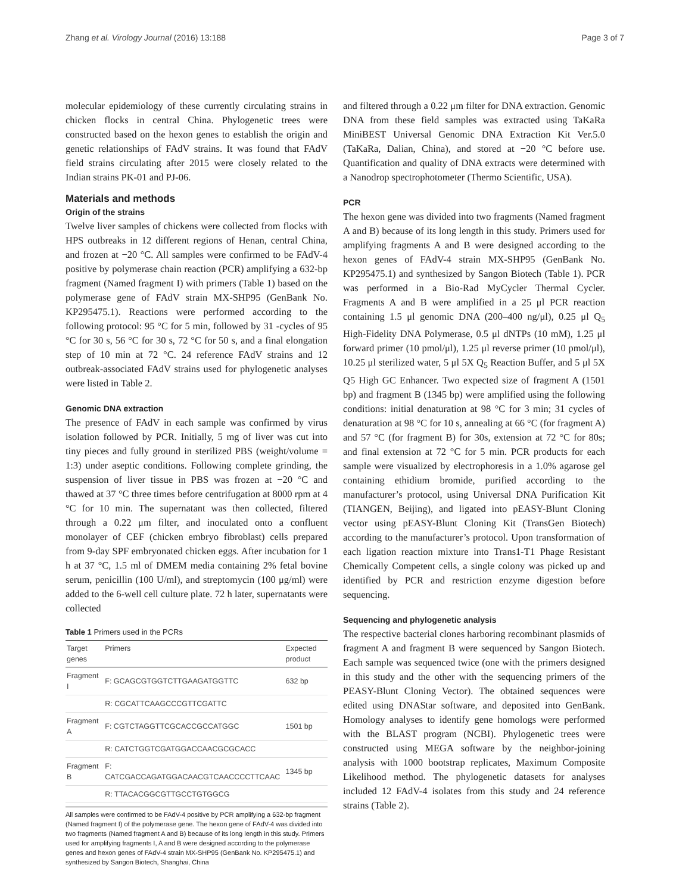Zhang et al. Virology Journal (2016) 13:188 Page 3 of 7
molecular epidemiology of these currently circulating strains in chicken flocks in central China. Phylogenetic trees were constructed based on the hexon genes to establish the origin and genetic relationships of FAdV strains. It was found that FAdV field strains circulating after 2015 were closely related to the Indian strains PK-01 and PJ-06.
Materials and methods
Origin of the strains
Twelve liver samples of chickens were collected from flocks with HPS outbreaks in 12 different regions of Henan, central China, and frozen at −20 °C. All samples were confirmed to be FAdV-4 positive by polymerase chain reaction (PCR) amplifying a 632-bp fragment (Named fragment I) with primers (Table 1) based on the polymerase gene of FAdV strain MX-SHP95 (GenBank No. KP295475.1). Reactions were performed according to the following protocol: 95 °C for 5 min, followed by 31 -cycles of 95 °C for 30 s, 56 °C for 30 s, 72 °C for 50 s, and a final elongation step of 10 min at 72 °C. 24 reference FAdV strains and 12 outbreak-associated FAdV strains used for phylogenetic analyses were listed in Table 2.
Genomic DNA extraction
The presence of FAdV in each sample was confirmed by virus isolation followed by PCR. Initially, 5 mg of liver was cut into tiny pieces and fully ground in sterilized PBS (weight/volume = 1:3) under aseptic conditions. Following complete grinding, the suspension of liver tissue in PBS was frozen at −20 °C and thawed at 37 °C three times before centrifugation at 8000 rpm at 4 °C for 10 min. The supernatant was then collected, filtered through a 0.22 μm filter, and inoculated onto a confluent monolayer of CEF (chicken embryo fibroblast) cells prepared from 9-day SPF embryonated chicken eggs. After incubation for 1 h at 37 °C, 1.5 ml of DMEM media containing 2% fetal bovine serum, penicillin (100 U/ml), and streptomycin (100 μg/ml) were added to the 6-well cell culture plate. 72 h later, supernatants were collected
Table 1 Primers used in the PCRs
| Target genes | Primers | Expected product |
| --- | --- | --- |
| Fragment I | F: GCAGCGTGGTCTTGAAGATGGTTC | 632 bp |
| | R: CGCATTCAAGCCCGTTCGATTC | |
| Fragment A | F: CGTCTAGGTTCGCACCGCCATGGC | 1501 bp |
| | R: CATCTGGTCGATGGACCAACGCGCACC | |
| Fragment B | F: CATCGACCAGATGGACAACGTCAACCCCTTCAAC | 1345 bp |
| | R: TTACACGGCGTTGCCTGTGGCG | |
All samples were confirmed to be FAdV-4 positive by PCR amplifying a 632-bp fragment (Named fragment I) of the polymerase gene. The hexon gene of FAdV-4 was divided into two fragments (Named fragment A and B) because of its long length in this study. Primers used for amplifying fragments I, A and B were designed according to the polymerase genes and hexon genes of FAdV-4 strain MX-SHP95 (GenBank No. KP295475.1) and synthesized by Sangon Biotech, Shanghai, China
and filtered through a 0.22 μm filter for DNA extraction. Genomic DNA from these field samples was extracted using TaKaRa MiniBEST Universal Genomic DNA Extraction Kit Ver.5.0 (TaKaRa, Dalian, China), and stored at −20 °C before use. Quantification and quality of DNA extracts were determined with a Nanodrop spectrophotometer (Thermo Scientific, USA).
PCR
The hexon gene was divided into two fragments (Named fragment A and B) because of its long length in this study. Primers used for amplifying fragments A and B were designed according to the hexon genes of FAdV-4 strain MX-SHP95 (GenBank No. KP295475.1) and synthesized by Sangon Biotech (Table 1). PCR was performed in a Bio-Rad MyCycler Thermal Cycler. Fragments A and B were amplified in a 25 μl PCR reaction containing 1.5 μl genomic DNA (200–400 ng/μl), 0.25 μl Q<sub>5</sub> High-Fidelity DNA Polymerase, 0.5 μl dNTPs (10 mM), 1.25 μl forward primer (10 pmol/μl), 1.25 μl reverse primer (10 pmol/μl), 10.25 μl sterilized water, 5 μl 5X Q<sub>5</sub> Reaction Buffer, and 5 μl 5X Q5 High GC Enhancer. Two expected size of fragment A (1501 bp) and fragment B (1345 bp) were amplified using the following conditions: initial denaturation at 98 °C for 3 min; 31 cycles of denaturation at 98 °C for 10 s, annealing at 66 °C (for fragment A) and 57 °C (for fragment B) for 30s, extension at 72 °C for 80s; and final extension at 72 °C for 5 min. PCR products for each sample were visualized by electrophoresis in a 1.0% agarose gel containing ethidium bromide, purified according to the manufacturer’s protocol, using Universal DNA Purification Kit (TIANGEN, Beijing), and ligated into pEASY-Blunt Cloning vector using pEASY-Blunt Cloning Kit (TransGen Biotech) according to the manufacturer’s protocol. Upon transformation of each ligation reaction mixture into Trans1-T1 Phage Resistant Chemically Competent cells, a single colony was picked up and identified by PCR and restriction enzyme digestion before sequencing.
Sequencing and phylogenetic analysis
The respective bacterial clones harboring recombinant plasmids of fragment A and fragment B were sequenced by Sangon Biotech. Each sample was sequenced twice (one with the primers designed in this study and the other with the sequencing primers of the PEASY-Blunt Cloning Vector). The obtained sequences were edited using DNAStar software, and deposited into GenBank. Homology analyses to identify gene homologs were performed with the BLAST program (NCBI). Phylogenetic trees were constructed using MEGA software by the neighbor-joining analysis with 1000 bootstrap replicates, Maximum Composite Likelihood method. The phylogenetic datasets for analyses included 12 FAdV-4 isolates from this study and 24 reference strains (Table 2).